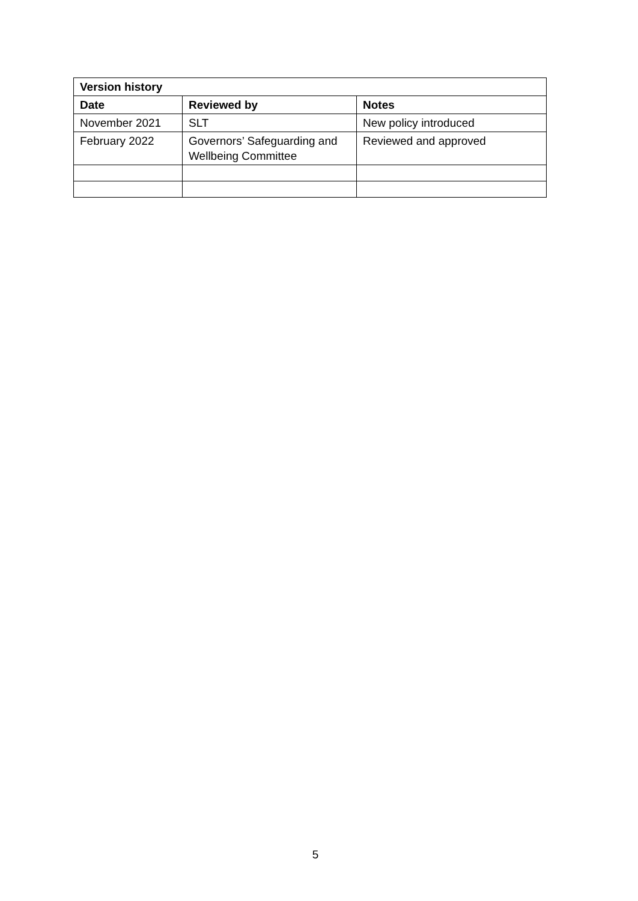| Version history | | |
| --- | --- | --- |
| Date | Reviewed by | Notes |
| November 2021 | SLT | New policy introduced |
| February 2022 | Governors’ Safeguarding and Wellbeing Committee | Reviewed and approved |
5